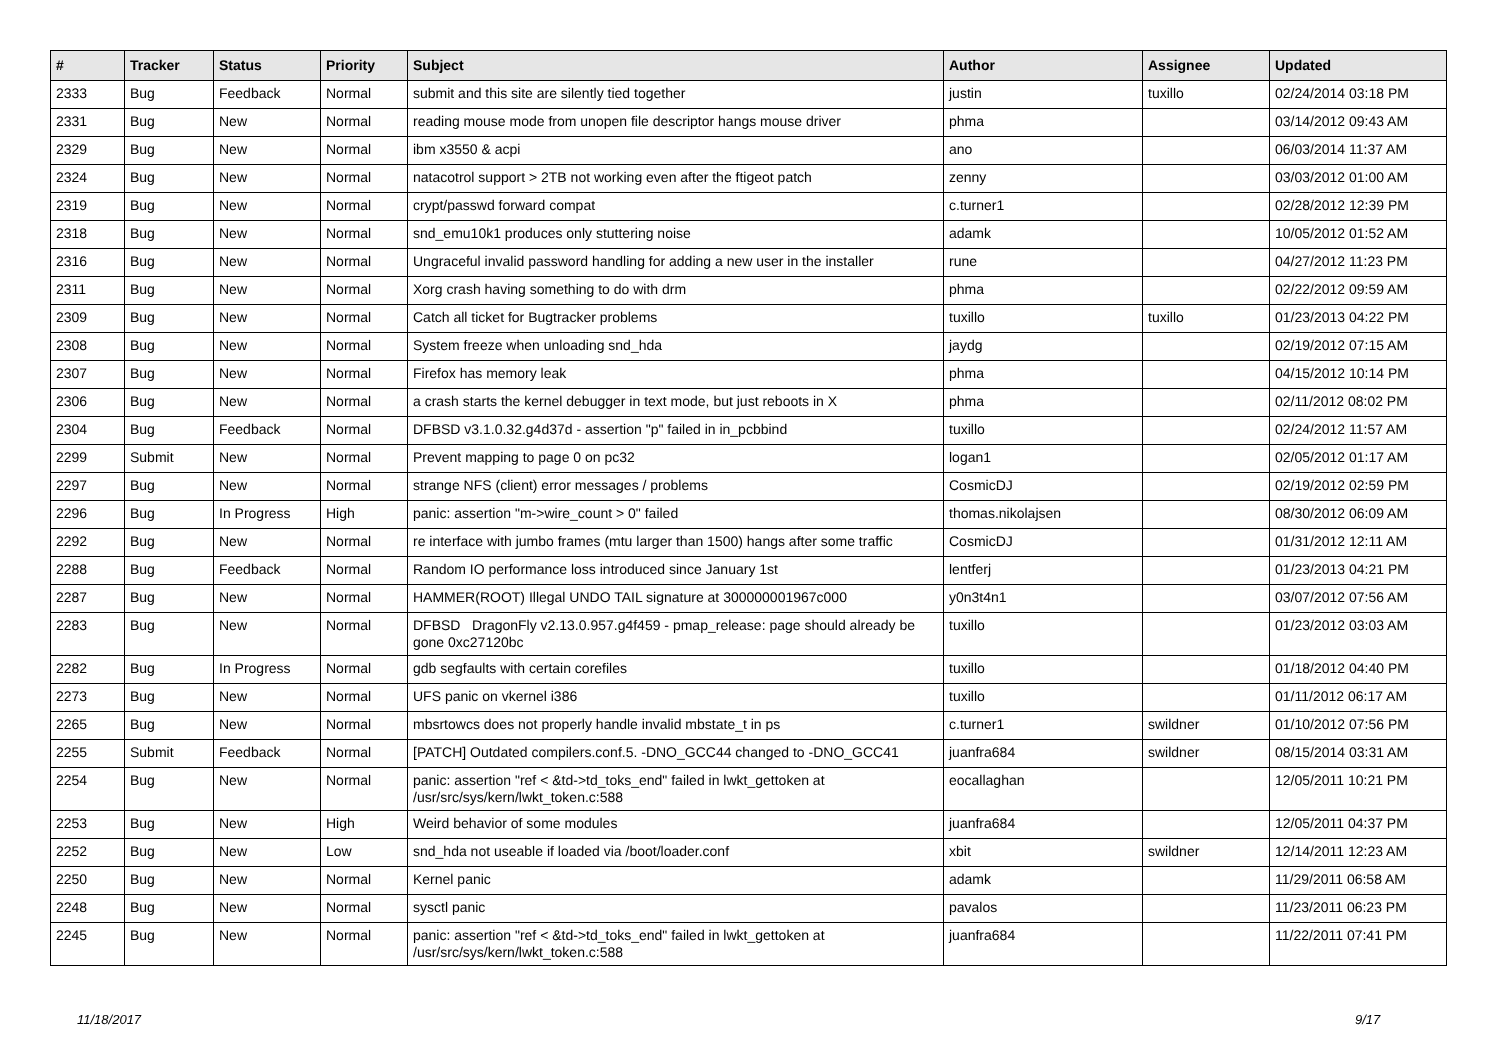| # | Tracker | Status | Priority | Subject | Author | Assignee | Updated |
| --- | --- | --- | --- | --- | --- | --- | --- |
| 2333 | Bug | Feedback | Normal | submit and this site are silently tied together | justin | tuxillo | 02/24/2014 03:18 PM |
| 2331 | Bug | New | Normal | reading mouse mode from unopen file descriptor hangs mouse driver | phma | | 03/14/2012 09:43 AM |
| 2329 | Bug | New | Normal | ibm x3550 & acpi | ano | | 06/03/2014 11:37 AM |
| 2324 | Bug | New | Normal | natacotrol support > 2TB not working even after the ftigeot patch | zenny | | 03/03/2012 01:00 AM |
| 2319 | Bug | New | Normal | crypt/passwd forward compat | c.turner1 | | 02/28/2012 12:39 PM |
| 2318 | Bug | New | Normal | snd_emu10k1 produces only stuttering noise | adamk | | 10/05/2012 01:52 AM |
| 2316 | Bug | New | Normal | Ungraceful invalid password handling for adding a new user in the installer | rune | | 04/27/2012 11:23 PM |
| 2311 | Bug | New | Normal | Xorg crash having something to do with drm | phma | | 02/22/2012 09:59 AM |
| 2309 | Bug | New | Normal | Catch all ticket for Bugtracker problems | tuxillo | tuxillo | 01/23/2013 04:22 PM |
| 2308 | Bug | New | Normal | System freeze when unloading snd_hda | jaydg | | 02/19/2012 07:15 AM |
| 2307 | Bug | New | Normal | Firefox has memory leak | phma | | 04/15/2012 10:14 PM |
| 2306 | Bug | New | Normal | a crash starts the kernel debugger in text mode, but just reboots in X | phma | | 02/11/2012 08:02 PM |
| 2304 | Bug | Feedback | Normal | DFBSD v3.1.0.32.g4d37d - assertion "p" failed in in_pcbbind | tuxillo | | 02/24/2012 11:57 AM |
| 2299 | Submit | New | Normal | Prevent mapping to page 0 on pc32 | logan1 | | 02/05/2012 01:17 AM |
| 2297 | Bug | New | Normal | strange NFS (client) error messages / problems | CosmicDJ | | 02/19/2012 02:59 PM |
| 2296 | Bug | In Progress | High | panic: assertion "m->wire_count > 0" failed | thomas.nikolajsen | | 08/30/2012 06:09 AM |
| 2292 | Bug | New | Normal | re interface with jumbo frames (mtu larger than 1500) hangs after some traffic | CosmicDJ | | 01/31/2012 12:11 AM |
| 2288 | Bug | Feedback | Normal | Random IO performance loss introduced since January 1st | lentferj | | 01/23/2013 04:21 PM |
| 2287 | Bug | New | Normal | HAMMER(ROOT) Illegal UNDO TAIL signature at 300000001967c000 | y0n3t4n1 | | 03/07/2012 07:56 AM |
| 2283 | Bug | New | Normal | DFBSD DragonFly v2.13.0.957.g4f459 - pmap_release: page should already be gone 0xc27120bc | tuxillo | | 01/23/2012 03:03 AM |
| 2282 | Bug | In Progress | Normal | gdb segfaults with certain corefiles | tuxillo | | 01/18/2012 04:40 PM |
| 2273 | Bug | New | Normal | UFS panic on vkernel i386 | tuxillo | | 01/11/2012 06:17 AM |
| 2265 | Bug | New | Normal | mbsrtowcs does not properly handle invalid mbstate_t in ps | c.turner1 | swildner | 01/10/2012 07:56 PM |
| 2255 | Submit | Feedback | Normal | [PATCH] Outdated compilers.conf.5. -DNO_GCC44 changed to -DNO_GCC41 | juanfra684 | swildner | 08/15/2014 03:31 AM |
| 2254 | Bug | New | Normal | panic: assertion "ref < &td->td_toks_end" failed in lwkt_gettoken at /usr/src/sys/kern/lwkt_token.c:588 | eocallaghan | | 12/05/2011 10:21 PM |
| 2253 | Bug | New | High | Weird behavior of some modules | juanfra684 | | 12/05/2011 04:37 PM |
| 2252 | Bug | New | Low | snd_hda not useable if loaded via /boot/loader.conf | xbit | swildner | 12/14/2011 12:23 AM |
| 2250 | Bug | New | Normal | Kernel panic | adamk | | 11/29/2011 06:58 AM |
| 2248 | Bug | New | Normal | sysctl panic | pavalos | | 11/23/2011 06:23 PM |
| 2245 | Bug | New | Normal | panic: assertion "ref < &td->td_toks_end" failed in lwkt_gettoken at /usr/src/sys/kern/lwkt_token.c:588 | juanfra684 | | 11/22/2011 07:41 PM |
11/18/2017 9/17